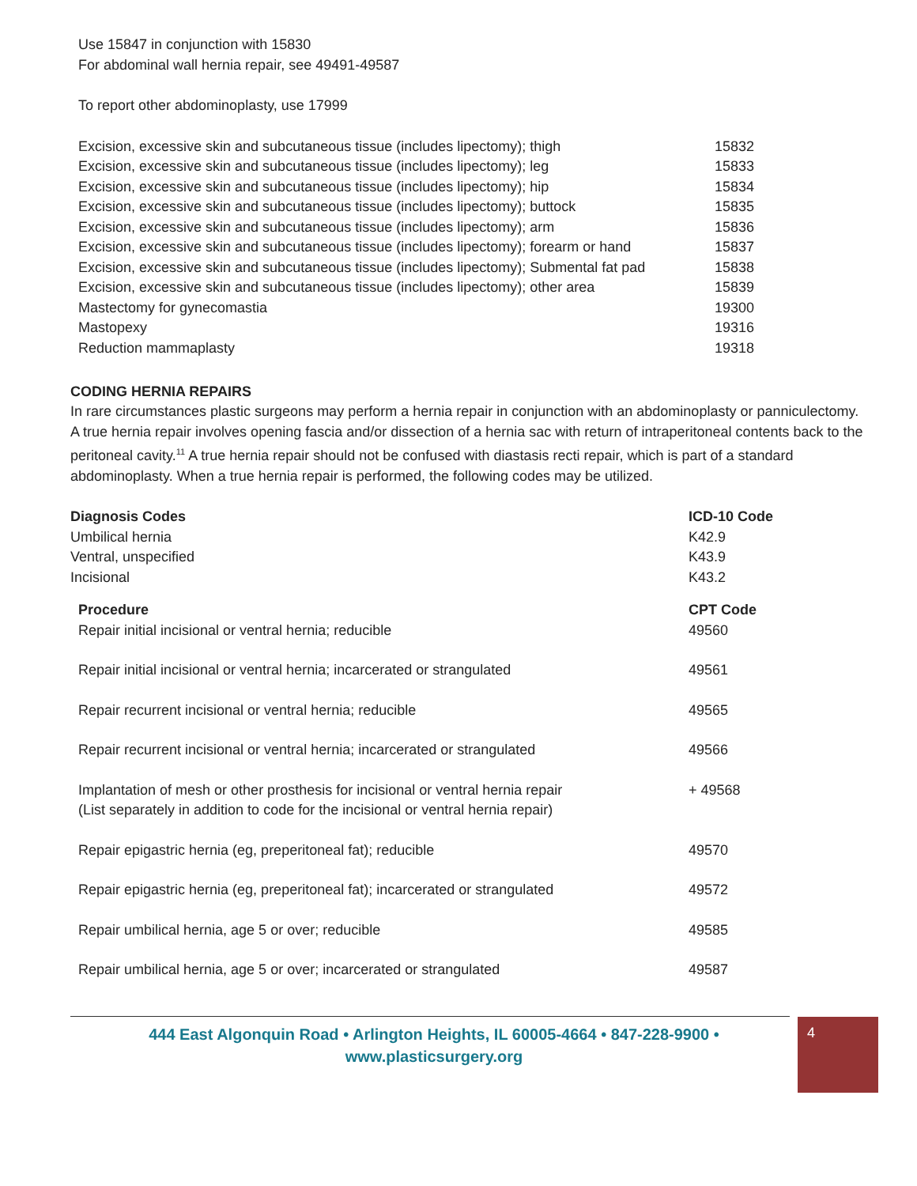Use 15847 in conjunction with 15830
For abdominal wall hernia repair, see 49491-49587
To report other abdominoplasty, use 17999
| Excision, excessive skin and subcutaneous tissue (includes lipectomy); thigh | 15832 |
| Excision, excessive skin and subcutaneous tissue (includes lipectomy); leg | 15833 |
| Excision, excessive skin and subcutaneous tissue (includes lipectomy); hip | 15834 |
| Excision, excessive skin and subcutaneous tissue (includes lipectomy); buttock | 15835 |
| Excision, excessive skin and subcutaneous tissue (includes lipectomy); arm | 15836 |
| Excision, excessive skin and subcutaneous tissue (includes lipectomy); forearm or hand | 15837 |
| Excision, excessive skin and subcutaneous tissue (includes lipectomy); Submental fat pad | 15838 |
| Excision, excessive skin and subcutaneous tissue (includes lipectomy); other area | 15839 |
| Mastectomy for gynecomastia | 19300 |
| Mastopexy | 19316 |
| Reduction mammaplasty | 19318 |
CODING HERNIA REPAIRS
In rare circumstances plastic surgeons may perform a hernia repair in conjunction with an abdominoplasty or panniculectomy. A true hernia repair involves opening fascia and/or dissection of a hernia sac with return of intraperitoneal contents back to the peritoneal cavity.<sup>11</sup> A true hernia repair should not be confused with diastasis recti repair, which is part of a standard abdominoplasty. When a true hernia repair is performed, the following codes may be utilized.
| Diagnosis Codes | ICD-10 Code |
| --- | --- |
| Umbilical hernia | K42.9 |
| Ventral, unspecified | K43.9 |
| Incisional | K43.2 |
| Procedure | CPT Code |
| --- | --- |
| Repair initial incisional or ventral hernia; reducible | 49560 |
| Repair initial incisional or ventral hernia; incarcerated or strangulated | 49561 |
| Repair recurrent incisional or ventral hernia; reducible | 49565 |
| Repair recurrent incisional or ventral hernia; incarcerated or strangulated | 49566 |
| Implantation of mesh or other prosthesis for incisional or ventral hernia repair (List separately in addition to code for the incisional or ventral hernia repair) | + 49568 |
| Repair epigastric hernia (eg, preperitoneal fat); reducible | 49570 |
| Repair epigastric hernia (eg, preperitoneal fat); incarcerated or strangulated | 49572 |
| Repair umbilical hernia, age 5 or over; reducible | 49585 |
| Repair umbilical hernia, age 5 or over; incarcerated or strangulated | 49587 |
444 East Algonquin Road • Arlington Heights, IL 60005-4664 • 847-228-9900 •
www.plasticsurgery.org
4